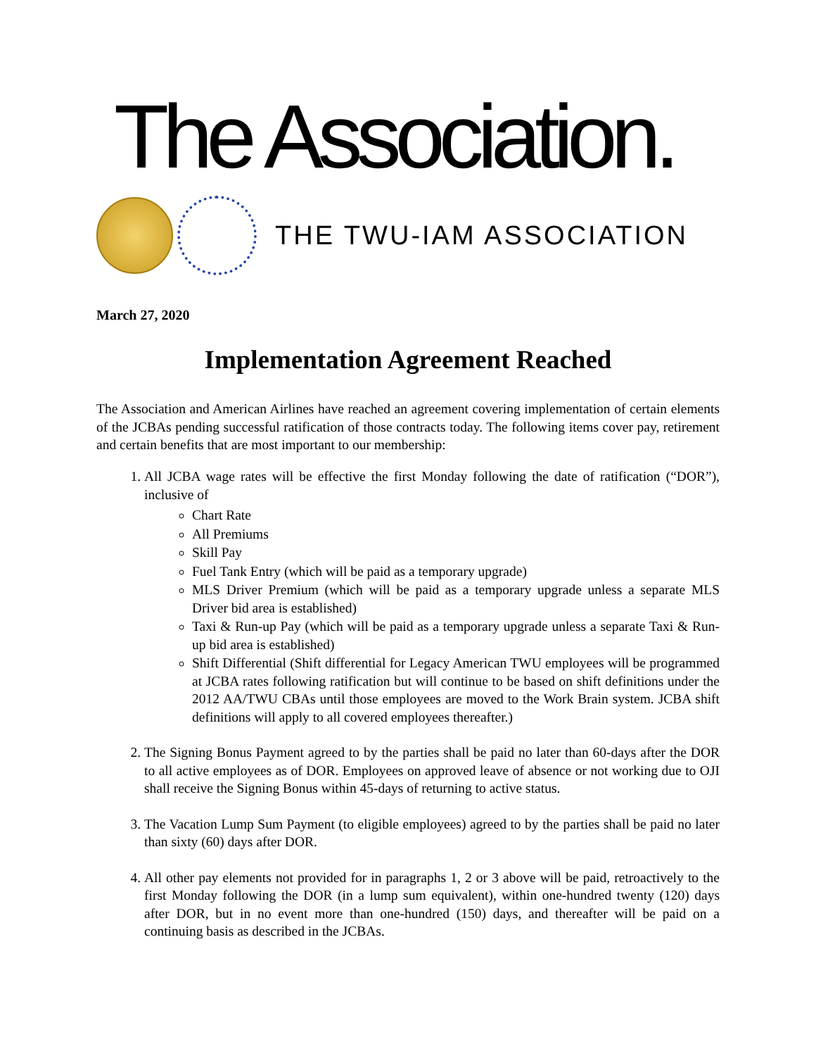The Association.
THE TWU-IAM ASSOCIATION
March 27, 2020
Implementation Agreement Reached
The Association and American Airlines have reached an agreement covering implementation of certain elements of the JCBAs pending successful ratification of those contracts today. The following items cover pay, retirement and certain benefits that are most important to our membership:
1. All JCBA wage rates will be effective the first Monday following the date of ratification (“DOR”), inclusive of
Chart Rate
All Premiums
Skill Pay
Fuel Tank Entry (which will be paid as a temporary upgrade)
MLS Driver Premium (which will be paid as a temporary upgrade unless a separate MLS Driver bid area is established)
Taxi & Run-up Pay (which will be paid as a temporary upgrade unless a separate Taxi & Run-up bid area is established)
Shift Differential (Shift differential for Legacy American TWU employees will be programmed at JCBA rates following ratification but will continue to be based on shift definitions under the 2012 AA/TWU CBAs until those employees are moved to the Work Brain system. JCBA shift definitions will apply to all covered employees thereafter.)
2. The Signing Bonus Payment agreed to by the parties shall be paid no later than 60-days after the DOR to all active employees as of DOR. Employees on approved leave of absence or not working due to OJI shall receive the Signing Bonus within 45-days of returning to active status.
3. The Vacation Lump Sum Payment (to eligible employees) agreed to by the parties shall be paid no later than sixty (60) days after DOR.
4. All other pay elements not provided for in paragraphs 1, 2 or 3 above will be paid, retroactively to the first Monday following the DOR (in a lump sum equivalent), within one-hundred twenty (120) days after DOR, but in no event more than one-hundred (150) days, and thereafter will be paid on a continuing basis as described in the JCBAs.